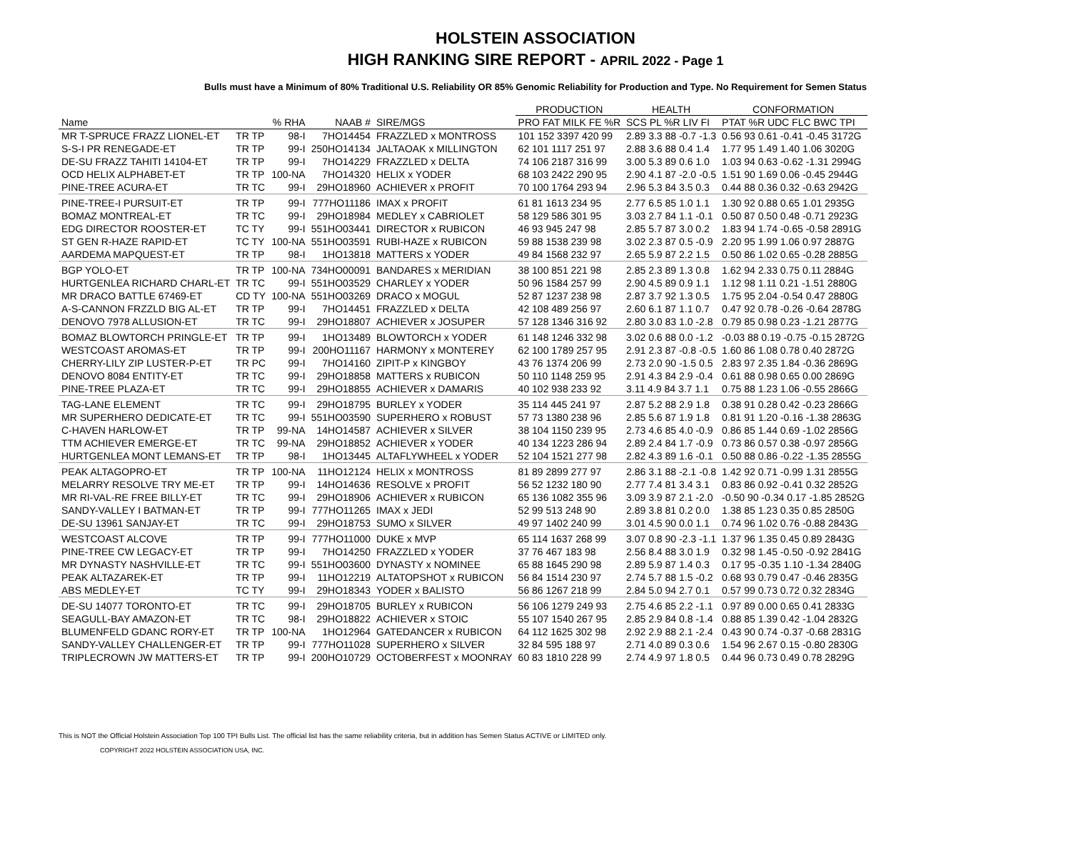HOLSTEIN ASSOCIATION
HIGH RANKING SIRE REPORT - APRIL 2022 - Page 1
Bulls must have a Minimum of 80% Traditional U.S. Reliability OR 85% Genomic Reliability for Production and Type. No Requirement for Semen Status
| | | | | | PRODUCTION | HEALTH | CONFORMATION |
| --- | --- | --- | --- | --- | --- | --- | --- |
| Name | | % RHA | NAAB # | SIRE/MGS | PRO FAT MILK FE %R | SCS PL %R LIV FI | PTAT %R UDC FLC BWC TPI |
| MR T-SPRUCE FRAZZ LIONEL-ET | TR TP | 98-I | 7HO14454 | FRAZZLED x MONTROSS | 101 152 3397 420 99 | 2.89 3.3 88 -0.7 -1.3 | 0.56 93 0.61 -0.41 -0.45 3172G |
| S-S-I PR RENEGADE-ET | TR TP | 99-I | 250HO14134 | JALTAOAK x MILLINGTON | 62 101 1117 251 97 | 2.88 3.6 88 0.4 1.4 | 1.77 95 1.49 1.40 1.06 3020G |
| DE-SU FRAZZ TAHITI 14104-ET | TR TP | 99-I | 7HO14229 | FRAZZLED x DELTA | 74 106 2187 316 99 | 3.00 5.3 89 0.6 1.0 | 1.03 94 0.63 -0.62 -1.31 2994G |
| OCD HELIX ALPHABET-ET | TR TP | 100-NA | 7HO14320 | HELIX x YODER | 68 103 2422 290 95 | 2.90 4.1 87 -2.0 -0.5 | 1.51 90 1.69 0.06 -0.45 2944G |
| PINE-TREE ACURA-ET | TR TC | 99-I | 29HO18960 | ACHIEVER x PROFIT | 70 100 1764 293 94 | 2.96 5.3 84 3.5 0.3 | 0.44 88 0.36 0.32 -0.63 2942G |
| PINE-TREE-I PURSUIT-ET | TR TP | 99-I | 777HO11186 | IMAX x PROFIT | 61 81 1613 234 95 | 2.77 6.5 85 1.0 1.1 | 1.30 92 0.88 0.65 1.01 2935G |
| BOMAZ MONTREAL-ET | TR TC | 99-I | 29HO18984 | MEDLEY x CABRIOLET | 58 129 586 301 95 | 3.03 2.7 84 1.1 -0.1 | 0.50 87 0.50 0.48 -0.71 2923G |
| EDG DIRECTOR ROOSTER-ET | TC TY | 99-I | 551HO03441 | DIRECTOR x RUBICON | 46 93 945 247 98 | 2.85 5.7 87 3.0 0.2 | 1.83 94 1.74 -0.65 -0.58 2891G |
| ST GEN R-HAZE RAPID-ET | TC TY | 100-NA | 551HO03591 | RUBI-HAZE x RUBICON | 59 88 1538 239 98 | 3.02 2.3 87 0.5 -0.9 | 2.20 95 1.99 1.06 0.97 2887G |
| AARDEMA MAPQUEST-ET | TR TP | 98-I | 1HO13818 | MATTERS x YODER | 49 84 1568 232 97 | 2.65 5.9 87 2.2 1.5 | 0.50 86 1.02 0.65 -0.28 2885G |
| BGP YOLO-ET | TR TP | 100-NA | 734HO00091 | BANDARES x MERIDIAN | 38 100 851 221 98 | 2.85 2.3 89 1.3 0.8 | 1.62 94 2.33 0.75 0.11 2884G |
| HURTGENLEA RICHARD CHARL-ET | TR TC | 99-I | 551HO03529 | CHARLEY x YODER | 50 96 1584 257 99 | 2.90 4.5 89 0.9 1.1 | 1.12 98 1.11 0.21 -1.51 2880G |
| MR DRACO BATTLE 67469-ET | CD TY | 100-NA | 551HO03269 | DRACO x MOGUL | 52 87 1237 238 98 | 2.87 3.7 92 1.3 0.5 | 1.75 95 2.04 -0.54 0.47 2880G |
| A-S-CANNON FRZZLD BIG AL-ET | TR TP | 99-I | 7HO14451 | FRAZZLED x DELTA | 42 108 489 256 97 | 2.60 6.1 87 1.1 0.7 | 0.47 92 0.78 -0.26 -0.64 2878G |
| DENOVO 7978 ALLUSION-ET | TR TC | 99-I | 29HO18807 | ACHIEVER x JOSUPER | 57 128 1346 316 92 | 2.80 3.0 83 1.0 -2.8 | 0.79 85 0.98 0.23 -1.21 2877G |
| BOMAZ BLOWTORCH PRINGLE-ET | TR TP | 99-I | 1HO13489 | BLOWTORCH x YODER | 61 148 1246 332 98 | 3.02 0.6 88 0.0 -1.2 | -0.03 88 0.19 -0.75 -0.15 2872G |
| WESTCOAST AROMAS-ET | TR TP | 99-I | 200HO11167 | HARMONY x MONTEREY | 62 100 1789 257 95 | 2.91 2.3 87 -0.8 -0.5 | 1.60 86 1.08 0.78 0.40 2872G |
| CHERRY-LILY ZIP LUSTER-P-ET | TR PC | 99-I | 7HO14160 | ZIPIT-P x KINGBOY | 43 76 1374 206 99 | 2.73 2.0 90 -1.5 0.5 | 2.83 97 2.35 1.84 -0.36 2869G |
| DENOVO 8084 ENTITY-ET | TR TC | 99-I | 29HO18858 | MATTERS x RUBICON | 50 110 1148 259 95 | 2.91 4.3 84 2.9 -0.4 | 0.61 88 0.98 0.65 0.00 2869G |
| PINE-TREE PLAZA-ET | TR TC | 99-I | 29HO18855 | ACHIEVER x DAMARIS | 40 102 938 233 92 | 3.11 4.9 84 3.7 1.1 | 0.75 88 1.23 1.06 -0.55 2866G |
| TAG-LANE ELEMENT | TR TC | 99-I | 29HO18795 | BURLEY x YODER | 35 114 445 241 97 | 2.87 5.2 88 2.9 1.8 | 0.38 91 0.28 0.42 -0.23 2866G |
| MR SUPERHERO DEDICATE-ET | TR TC | 99-I | 551HO03590 | SUPERHERO x ROBUST | 57 73 1380 238 96 | 2.85 5.6 87 1.9 1.8 | 0.81 91 1.20 -0.16 -1.38 2863G |
| C-HAVEN HARLOW-ET | TR TP | 99-NA | 14HO14587 | ACHIEVER x SILVER | 38 104 1150 239 95 | 2.73 4.6 85 4.0 -0.9 | 0.86 85 1.44 0.69 -1.02 2856G |
| TTM ACHIEVER EMERGE-ET | TR TC | 99-NA | 29HO18852 | ACHIEVER x YODER | 40 134 1223 286 94 | 2.89 2.4 84 1.7 -0.9 | 0.73 86 0.57 0.38 -0.97 2856G |
| HURTGENLEA MONT LEMANS-ET | TR TP | 98-I | 1HO13445 | ALTAFLYWHEEL x YODER | 52 104 1521 277 98 | 2.82 4.3 89 1.6 -0.1 | 0.50 88 0.86 -0.22 -1.35 2855G |
| PEAK ALTAGOPRO-ET | TR TP | 100-NA | 11HO12124 | HELIX x MONTROSS | 81 89 2899 277 97 | 2.86 3.1 88 -2.1 -0.8 | 1.42 92 0.71 -0.99 1.31 2855G |
| MELARRY RESOLVE TRY ME-ET | TR TP | 99-I | 14HO14636 | RESOLVE x PROFIT | 56 52 1232 180 90 | 2.77 7.4 81 3.4 3.1 | 0.83 86 0.92 -0.41 0.32 2852G |
| MR RI-VAL-RE FREE BILLY-ET | TR TC | 99-I | 29HO18906 | ACHIEVER x RUBICON | 65 136 1082 355 96 | 3.09 3.9 87 2.1 -2.0 | -0.50 90 -0.34 0.17 -1.85 2852G |
| SANDY-VALLEY I BATMAN-ET | TR TP | 99-I | 777HO11265 | IMAX x JEDI | 52 99 513 248 90 | 2.89 3.8 81 0.2 0.0 | 1.38 85 1.23 0.35 0.85 2850G |
| DE-SU 13961 SANJAY-ET | TR TC | 99-I | 29HO18753 | SUMO x SILVER | 49 97 1402 240 99 | 3.01 4.5 90 0.0 1.1 | 0.74 96 1.02 0.76 -0.88 2843G |
| WESTCOAST ALCOVE | TR TP | 99-I | 777HO11000 | DUKE x MVP | 65 114 1637 268 99 | 3.07 0.8 90 -2.3 -1.1 | 1.37 96 1.35 0.45 0.89 2843G |
| PINE-TREE CW LEGACY-ET | TR TP | 99-I | 7HO14250 | FRAZZLED x YODER | 37 76 467 183 98 | 2.56 8.4 88 3.0 1.9 | 0.32 98 1.45 -0.50 -0.92 2841G |
| MR DYNASTY NASHVILLE-ET | TR TC | 99-I | 551HO03600 | DYNASTY x NOMINEE | 65 88 1645 290 98 | 2.89 5.9 87 1.4 0.3 | 0.17 95 -0.35 1.10 -1.34 2840G |
| PEAK ALTAZAREK-ET | TR TP | 99-I | 11HO12219 | ALTATOPSHOT x RUBICON | 56 84 1514 230 97 | 2.74 5.7 88 1.5 -0.2 | 0.68 93 0.79 0.47 -0.46 2835G |
| ABS MEDLEY-ET | TC TY | 99-I | 29HO18343 | YODER x BALISTO | 56 86 1267 218 99 | 2.84 5.0 94 2.7 0.1 | 0.57 99 0.73 0.72 0.32 2834G |
| DE-SU 14077 TORONTO-ET | TR TC | 99-I | 29HO18705 | BURLEY x RUBICON | 56 106 1279 249 93 | 2.75 4.6 85 2.2 -1.1 | 0.97 89 0.00 0.65 0.41 2833G |
| SEAGULL-BAY AMAZON-ET | TR TC | 98-I | 29HO18822 | ACHIEVER x STOIC | 55 107 1540 267 95 | 2.85 2.9 84 0.8 -1.4 | 0.88 85 1.39 0.42 -1.04 2832G |
| BLUMENFELD GDANC RORY-ET | TR TP | 100-NA | 1HO12964 | GATEDANCER x RUBICON | 64 112 1625 302 98 | 2.92 2.9 88 2.1 -2.4 | 0.43 90 0.74 -0.37 -0.68 2831G |
| SANDY-VALLEY CHALLENGER-ET | TR TP | 99-I | 777HO11028 | SUPERHERO x SILVER | 32 84 595 188 97 | 2.71 4.0 89 0.3 0.6 | 1.54 96 2.67 0.15 -0.80 2830G |
| TRIPLECROWN JW MATTERS-ET | TR TP | 99-I | 200HO10729 | OCTOBERFEST x MOONRAY | 60 83 1810 228 99 | 2.74 4.9 97 1.8 0.5 | 0.44 96 0.73 0.49 0.78 2829G |
This is NOT the Official Holstein Association Top 100 TPI Bulls List. The official list has the same reliability criteria, but in addition has Semen Status ACTIVE or LIMITED only.
COPYRIGHT 2022 HOLSTEIN ASSOCIATION USA, INC.